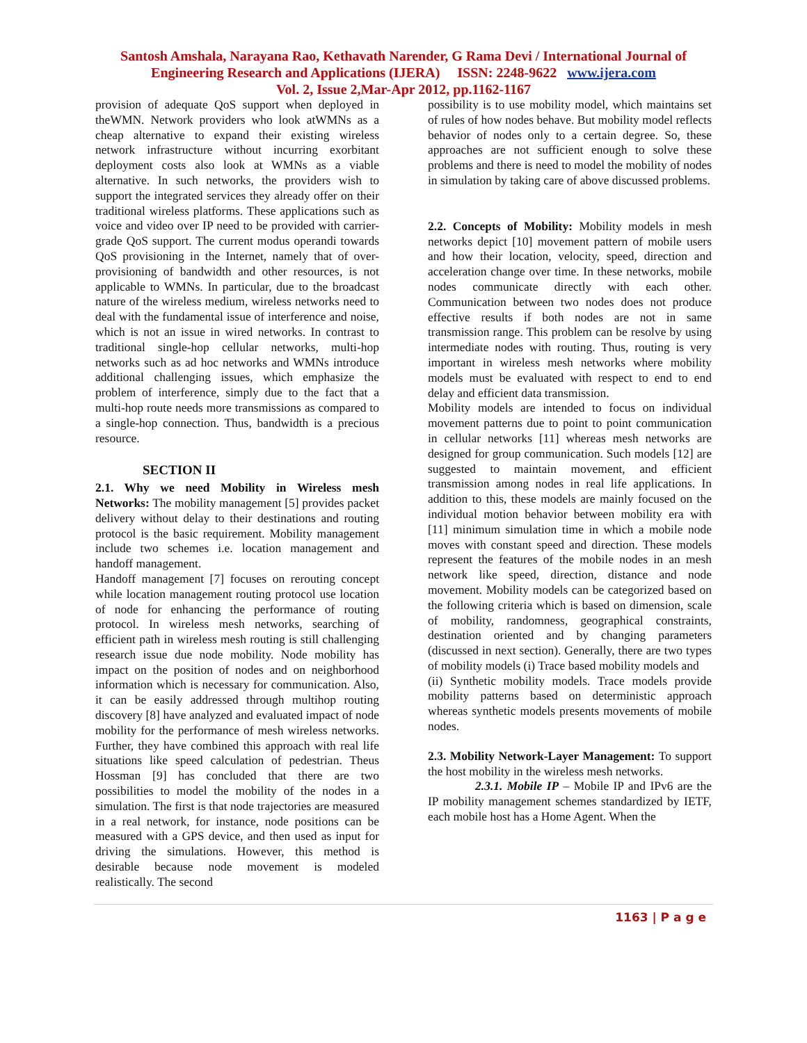Santosh Amshala, Narayana Rao, Kethavath Narender, G Rama Devi / International Journal of
Engineering Research and Applications (IJERA) ISSN: 2248-9622 www.ijera.com
Vol. 2, Issue 2,Mar-Apr 2012, pp.1162-1167
provision of adequate QoS support when deployed in theWMN. Network providers who look atWMNs as a cheap alternative to expand their existing wireless network infrastructure without incurring exorbitant deployment costs also look at WMNs as a viable alternative. In such networks, the providers wish to support the integrated services they already offer on their traditional wireless platforms. These applications such as voice and video over IP need to be provided with carrier-grade QoS support. The current modus operandi towards QoS provisioning in the Internet, namely that of over-provisioning of bandwidth and other resources, is not applicable to WMNs. In particular, due to the broadcast nature of the wireless medium, wireless networks need to deal with the fundamental issue of interference and noise, which is not an issue in wired networks. In contrast to traditional single-hop cellular networks, multi-hop networks such as ad hoc networks and WMNs introduce additional challenging issues, which emphasize the problem of interference, simply due to the fact that a multi-hop route needs more transmissions as compared to a single-hop connection. Thus, bandwidth is a precious resource.
SECTION II
2.1. Why we need Mobility in Wireless mesh Networks: The mobility management [5] provides packet delivery without delay to their destinations and routing protocol is the basic requirement. Mobility management include two schemes i.e. location management and handoff management.
Handoff management [7] focuses on rerouting concept while location management routing protocol use location of node for enhancing the performance of routing protocol. In wireless mesh networks, searching of efficient path in wireless mesh routing is still challenging research issue due node mobility. Node mobility has impact on the position of nodes and on neighborhood information which is necessary for communication. Also, it can be easily addressed through multihop routing discovery [8] have analyzed and evaluated impact of node mobility for the performance of mesh wireless networks. Further, they have combined this approach with real life situations like speed calculation of pedestrian. Theus Hossman [9] has concluded that there are two possibilities to model the mobility of the nodes in a simulation. The first is that node trajectories are measured in a real network, for instance, node positions can be measured with a GPS device, and then used as input for driving the simulations. However, this method is desirable because node movement is modeled realistically. The second
possibility is to use mobility model, which maintains set of rules of how nodes behave. But mobility model reflects behavior of nodes only to a certain degree. So, these approaches are not sufficient enough to solve these problems and there is need to model the mobility of nodes in simulation by taking care of above discussed problems.
2.2. Concepts of Mobility: Mobility models in mesh networks depict [10] movement pattern of mobile users and how their location, velocity, speed, direction and acceleration change over time. In these networks, mobile nodes communicate directly with each other. Communication between two nodes does not produce effective results if both nodes are not in same transmission range. This problem can be resolve by using intermediate nodes with routing. Thus, routing is very important in wireless mesh networks where mobility models must be evaluated with respect to end to end delay and efficient data transmission.
Mobility models are intended to focus on individual movement patterns due to point to point communication in cellular networks [11] whereas mesh networks are designed for group communication. Such models [12] are suggested to maintain movement, and efficient transmission among nodes in real life applications. In addition to this, these models are mainly focused on the individual motion behavior between mobility era with [11] minimum simulation time in which a mobile node moves with constant speed and direction. These models represent the features of the mobile nodes in an mesh network like speed, direction, distance and node movement. Mobility models can be categorized based on the following criteria which is based on dimension, scale of mobility, randomness, geographical constraints, destination oriented and by changing parameters (discussed in next section). Generally, there are two types of mobility models (i) Trace based mobility models and
(ii) Synthetic mobility models. Trace models provide mobility patterns based on deterministic approach whereas synthetic models presents movements of mobile nodes.
2.3. Mobility Network-Layer Management: To support the host mobility in the wireless mesh networks.
2.3.1. Mobile IP – Mobile IP and IPv6 are the IP mobility management schemes standardized by IETF, each mobile host has a Home Agent. When the
1163 | P a g e